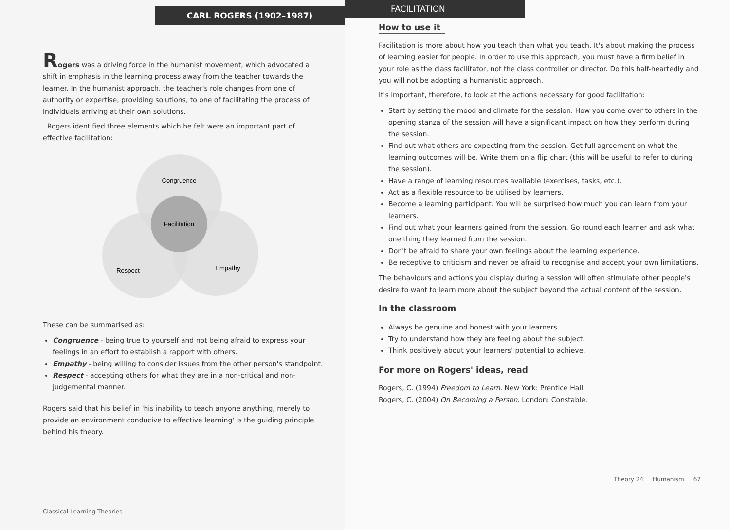CARL ROGERS (1902–1987)
Rogers was a driving force in the humanist movement, which advocated a shift in emphasis in the learning process away from the teacher towards the learner. In the humanist approach, the teacher's role changes from one of authority or expertise, providing solutions, to one of facilitating the process of individuals arriving at their own solutions.
Rogers identified three elements which he felt were an important part of effective facilitation:
Congruence
Facilitation
Respect
Empathy
These can be summarised as:
Congruence - being true to yourself and not being afraid to express your feelings in an effort to establish a rapport with others.
Empathy - being willing to consider issues from the other person's standpoint.
Respect - accepting others for what they are in a non-critical and non-judgemental manner.
Rogers said that his belief in 'his inability to teach anyone anything, merely to provide an environment conducive to effective learning' is the guiding principle behind his theory.
Classical Learning Theories
FACILITATION
How to use it
Facilitation is more about how you teach than what you teach. It's about making the process of learning easier for people. In order to use this approach, you must have a firm belief in your role as the class facilitator, not the class controller or director. Do this half-heartedly and you will not be adopting a humanistic approach.
It's important, therefore, to look at the actions necessary for good facilitation:
Start by setting the mood and climate for the session. How you come over to others in the opening stanza of the session will have a significant impact on how they perform during the session.
Find out what others are expecting from the session. Get full agreement on what the learning outcomes will be. Write them on a flip chart (this will be useful to refer to during the session).
Have a range of learning resources available (exercises, tasks, etc.).
Act as a flexible resource to be utilised by learners.
Become a learning participant. You will be surprised how much you can learn from your learners.
Find out what your learners gained from the session. Go round each learner and ask what one thing they learned from the session.
Don't be afraid to share your own feelings about the learning experience.
Be receptive to criticism and never be afraid to recognise and accept your own limitations.
The behaviours and actions you display during a session will often stimulate other people's desire to want to learn more about the subject beyond the actual content of the session.
In the classroom
Always be genuine and honest with your learners.
Try to understand how they are feeling about the subject.
Think positively about your learners' potential to achieve.
For more on Rogers' ideas, read
Rogers, C. (1994) Freedom to Learn. New York: Prentice Hall.
Rogers, C. (2004) On Becoming a Person. London: Constable.
Theory 24 Humanism 67